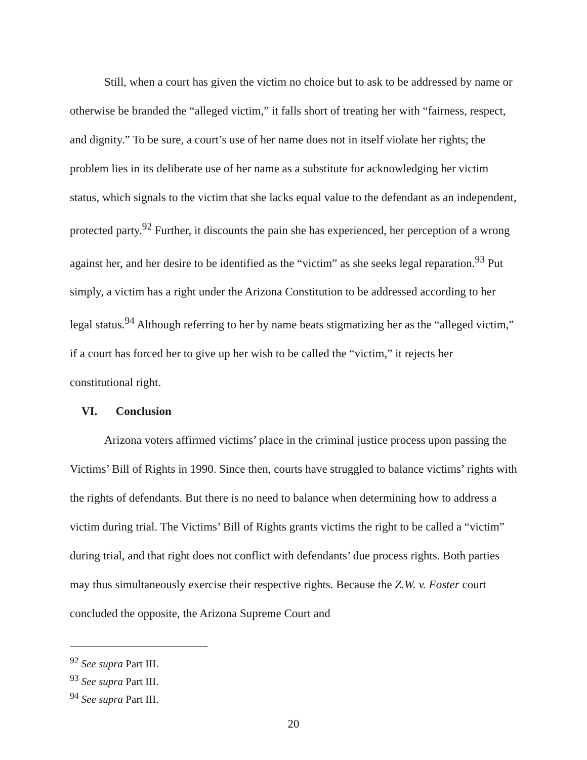Still, when a court has given the victim no choice but to ask to be addressed by name or otherwise be branded the “alleged victim,” it falls short of treating her with “fairness, respect, and dignity.” To be sure, a court’s use of her name does not in itself violate her rights; the problem lies in its deliberate use of her name as a substitute for acknowledging her victim status, which signals to the victim that she lacks equal value to the defendant as an independent, protected party.<sup>92</sup> Further, it discounts the pain she has experienced, her perception of a wrong against her, and her desire to be identified as the “victim” as she seeks legal reparation.<sup>93</sup> Put simply, a victim has a right under the Arizona Constitution to be addressed according to her legal status.<sup>94</sup> Although referring to her by name beats stigmatizing her as the “alleged victim,” if a court has forced her to give up her wish to be called the “victim,” it rejects her constitutional right.
VI. Conclusion
Arizona voters affirmed victims’ place in the criminal justice process upon passing the Victims’ Bill of Rights in 1990. Since then, courts have struggled to balance victims’ rights with the rights of defendants. But there is no need to balance when determining how to address a victim during trial. The Victims’ Bill of Rights grants victims the right to be called a “victim” during trial, and that right does not conflict with defendants’ due process rights. Both parties may thus simultaneously exercise their respective rights. Because the Z.W. v. Foster court concluded the opposite, the Arizona Supreme Court and
<sup>92</sup> See supra Part III.
<sup>93</sup> See supra Part III.
<sup>94</sup> See supra Part III.
20